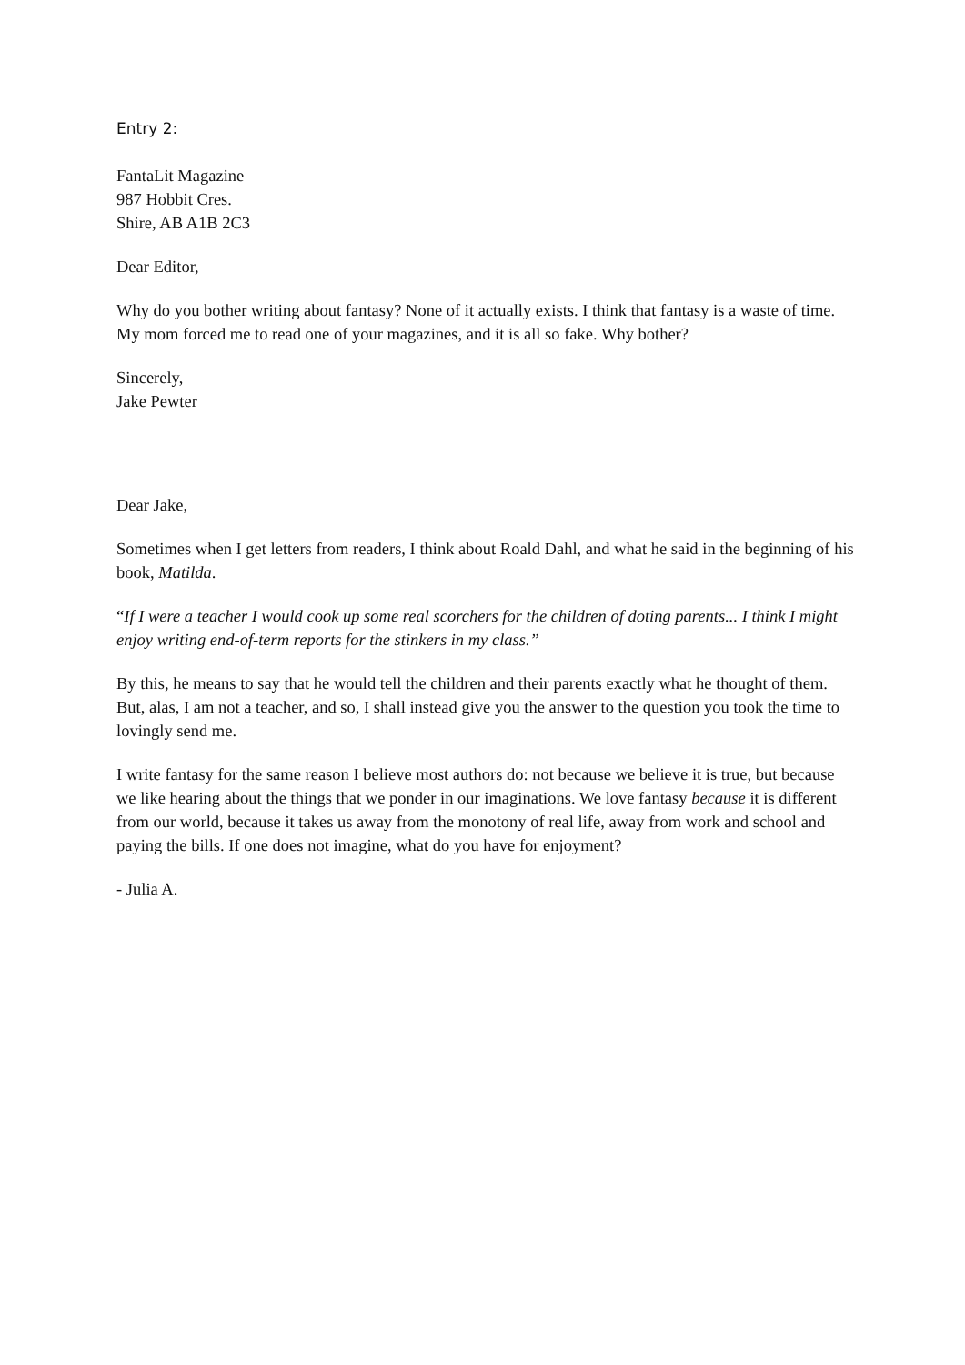Entry 2:
FantaLit Magazine
987 Hobbit Cres.
Shire, AB A1B 2C3
Dear Editor,
Why do you bother writing about fantasy? None of it actually exists. I think that fantasy is a waste of time. My mom forced me to read one of your magazines, and it is all so fake. Why bother?
Sincerely,
Jake Pewter
Dear Jake,
Sometimes when I get letters from readers, I think about Roald Dahl, and what he said in the beginning of his book, Matilda.
“If I were a teacher I would cook up some real scorchers for the children of doting parents... I think I might enjoy writing end-of-term reports for the stinkers in my class.”
By this, he means to say that he would tell the children and their parents exactly what he thought of them. But, alas, I am not a teacher, and so, I shall instead give you the answer to the question you took the time to lovingly send me.
I write fantasy for the same reason I believe most authors do: not because we believe it is true, but because we like hearing about the things that we ponder in our imaginations. We love fantasy because it is different from our world, because it takes us away from the monotony of real life, away from work and school and paying the bills. If one does not imagine, what do you have for enjoyment?
- Julia A.